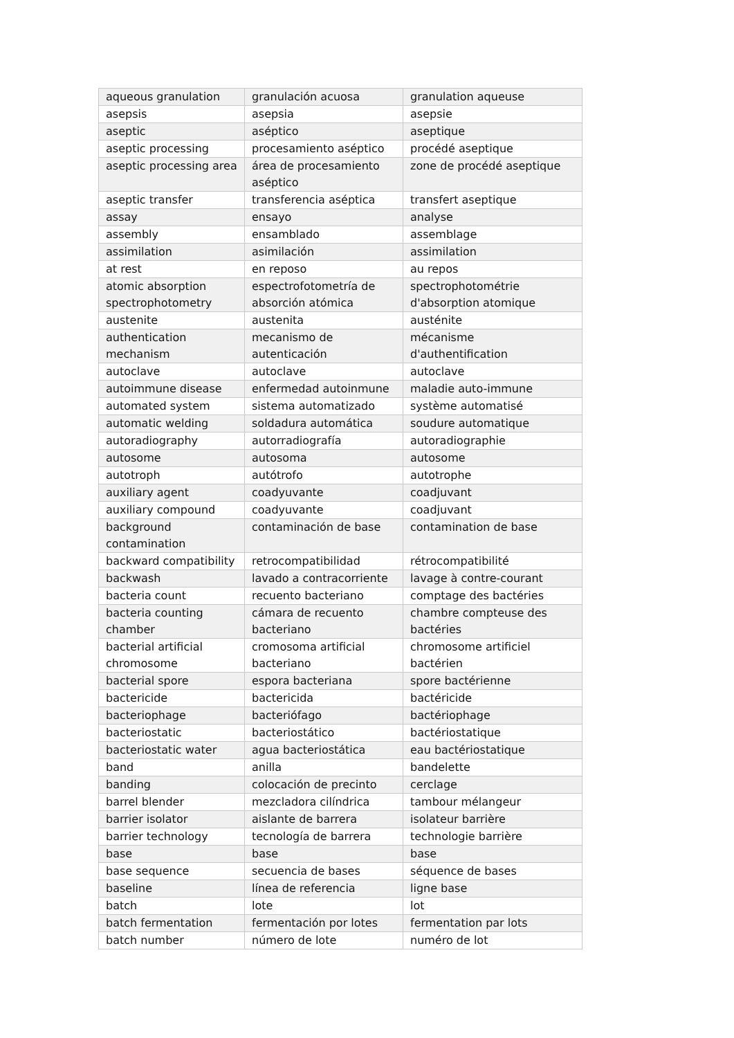| aqueous granulation | granulación acuosa | granulation aqueuse |
| asepsis | asepsia | asepsie |
| aseptic | aséptico | aseptique |
| aseptic processing | procesamiento aséptico | procédé aseptique |
| aseptic processing area | área de procesamiento aséptico | zone de procédé aseptique |
| aseptic transfer | transferencia aséptica | transfert aseptique |
| assay | ensayo | analyse |
| assembly | ensamblado | assemblage |
| assimilation | asimilación | assimilation |
| at rest | en reposo | au repos |
| atomic absorption spectrophotometry | espectrofotometría de absorción atómica | spectrophotométrie d'absorption atomique |
| austenite | austenita | austénite |
| authentication mechanism | mecanismo de autenticación | mécanisme d'authentification |
| autoclave | autoclave | autoclave |
| autoimmune disease | enfermedad autoinmune | maladie auto-immune |
| automated system | sistema automatizado | système automatisé |
| automatic welding | soldadura automática | soudure automatique |
| autoradiography | autorradiografía | autoradiographie |
| autosome | autosoma | autosome |
| autotroph | autótrofo | autotrophe |
| auxiliary agent | coadyuvante | coadjuvant |
| auxiliary compound | coadyuvante | coadjuvant |
| background contamination | contaminación de base | contamination de base |
| backward compatibility | retrocompatibilidad | rétrocompatibilité |
| backwash | lavado a contracorriente | lavage à contre-courant |
| bacteria count | recuento bacteriano | comptage des bactéries |
| bacteria counting chamber | cámara de recuento bacteriano | chambre compteuse des bactéries |
| bacterial artificial chromosome | cromosoma artificial bacteriano | chromosome artificiel bactérien |
| bacterial spore | espora bacteriana | spore bactérienne |
| bactericide | bactericida | bactéricide |
| bacteriophage | bacteriófago | bactériophage |
| bacteriostatic | bacteriostático | bactériostatique |
| bacteriostatic water | agua bacteriostática | eau bactériostatique |
| band | anilla | bandelette |
| banding | colocación de precinto | cerclage |
| barrel blender | mezcladora cilíndrica | tambour mélangeur |
| barrier isolator | aislante de barrera | isolateur barrière |
| barrier technology | tecnología de barrera | technologie barrière |
| base | base | base |
| base sequence | secuencia de bases | séquence de bases |
| baseline | línea de referencia | ligne base |
| batch | lote | lot |
| batch fermentation | fermentación por lotes | fermentation par lots |
| batch number | número de lote | numéro de lot |